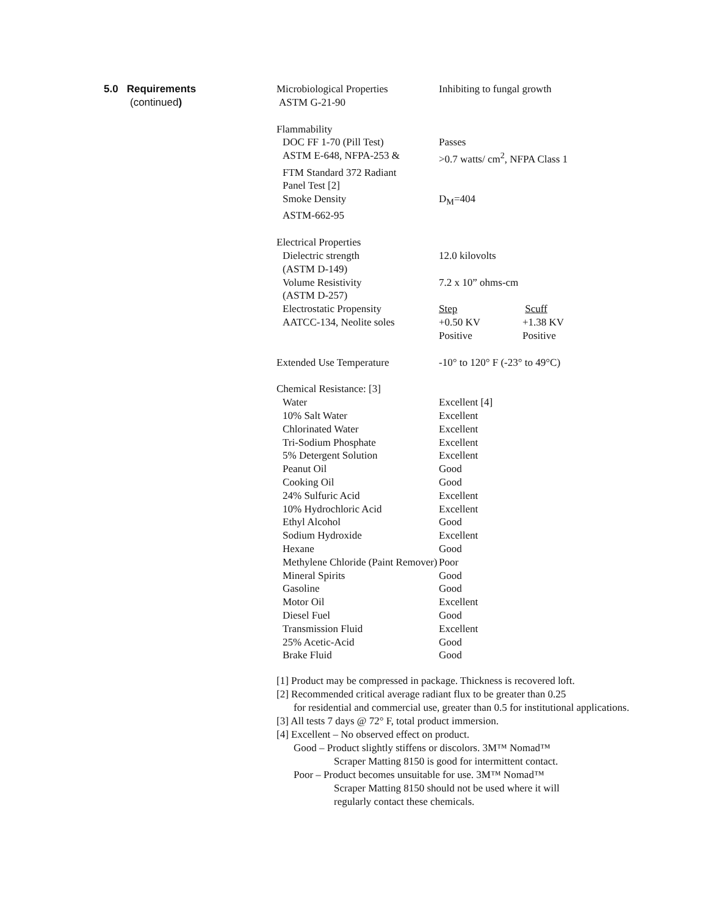5.0 Requirements
(continued)
| Microbiological Properties | Inhibiting to fungal growth | |
| ASTM G-21-90 | | |
| Flammability | | |
| DOC FF 1-70 (Pill Test) | Passes | |
| ASTM E-648, NFPA-253 & | >0.7 watts/ cm<sup>2</sup>, NFPA Class 1 | |
| FTM Standard 372 Radiant | | |
| Panel Test [2] | | |
| Smoke Density | D<sub>M</sub>=404 | |
| ASTM-662-95 | | |
| Electrical Properties | | |
| Dielectric strength | 12.0 kilovolts | |
| (ASTM D-149) | | |
| Volume Resistivity | 7.2 x 10” ohms-cm | |
| (ASTM D-257) | | |
| Electrostatic Propensity | Step | Scuff |
| AATCC-134, Neolite soles | +0.50 KV | +1.38 KV |
| | Positive | Positive |
| Extended Use Temperature | -10° to 120° F (-23° to 49°C) | |
| Chemical Resistance: [3] | | |
| Water | Excellent [4] | |
| 10% Salt Water | Excellent | |
| Chlorinated Water | Excellent | |
| Tri-Sodium Phosphate | Excellent | |
| 5% Detergent Solution | Excellent | |
| Peanut Oil | Good | |
| Cooking Oil | Good | |
| 24% Sulfuric Acid | Excellent | |
| 10% Hydrochloric Acid | Excellent | |
| Ethyl Alcohol | Good | |
| Sodium Hydroxide | Excellent | |
| Hexane | Good | |
| Methylene Chloride (Paint Remover) | Poor | |
| Mineral Spirits | Good | |
| Gasoline | Good | |
| Motor Oil | Excellent | |
| Diesel Fuel | Good | |
| Transmission Fluid | Excellent | |
| 25% Acetic-Acid | Good | |
| Brake Fluid | Good | |
[1] Product may be compressed in package. Thickness is recovered loft.
[2] Recommended critical average radiant flux to be greater than 0.25
for residential and commercial use, greater than 0.5 for institutional applications.
[3] All tests 7 days @ 72° F, total product immersion.
[4] Excellent – No observed effect on product.
Good – Product slightly stiffens or discolors. 3M™ Nomad™
Scraper Matting 8150 is good for intermittent contact.
Poor – Product becomes unsuitable for use. 3M™ Nomad™
Scraper Matting 8150 should not be used where it will
regularly contact these chemicals.